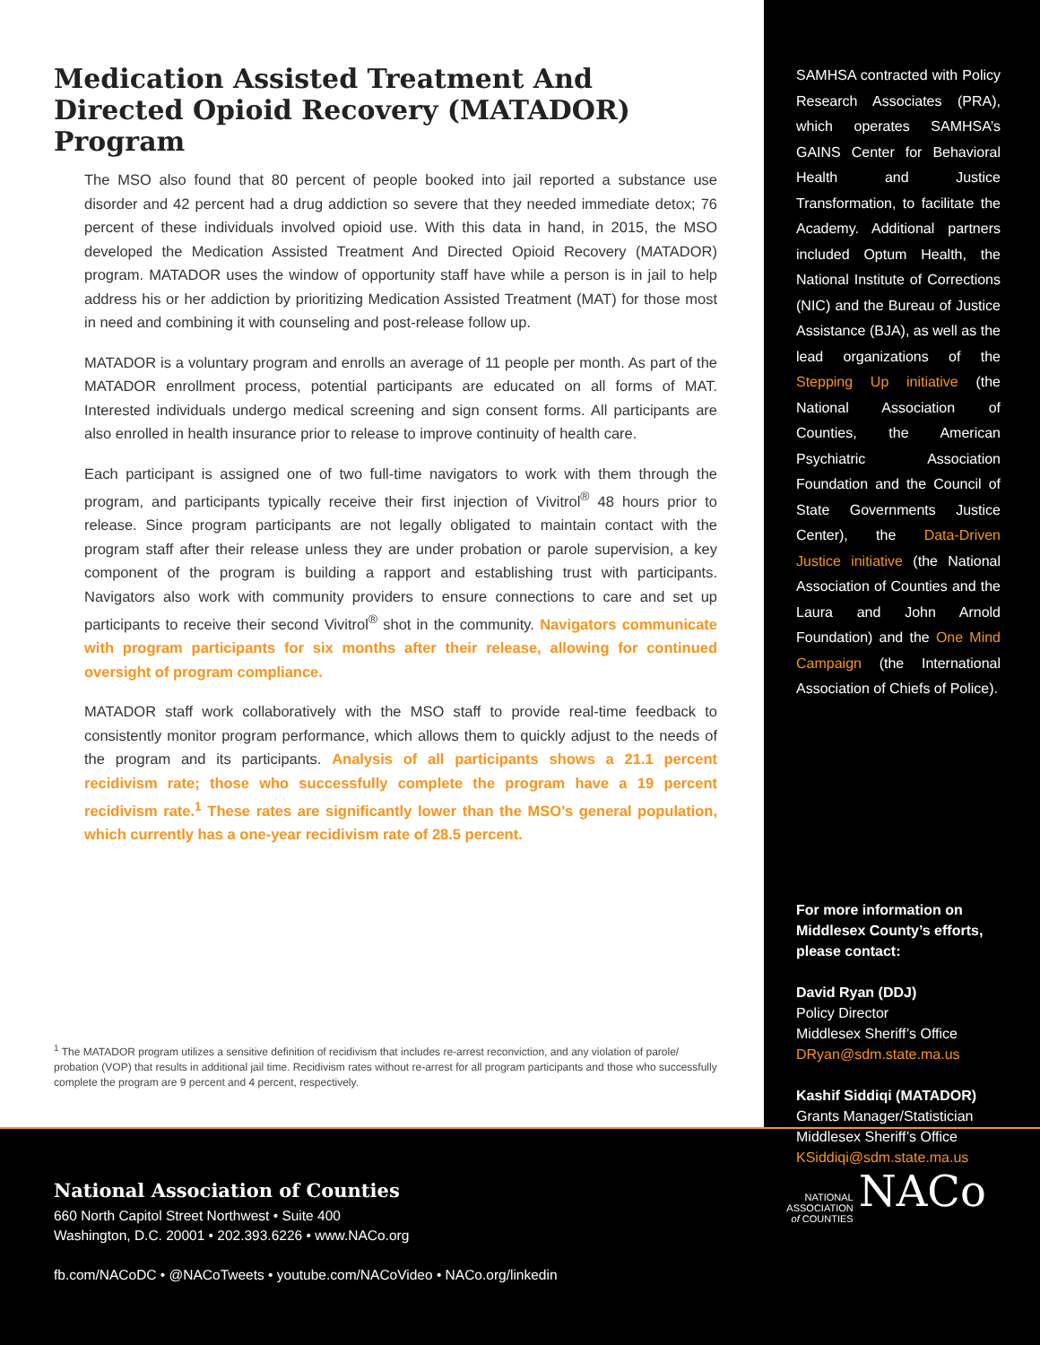Medication Assisted Treatment And Directed Opioid Recovery (MATADOR) Program
The MSO also found that 80 percent of people booked into jail reported a substance use disorder and 42 percent had a drug addiction so severe that they needed immediate detox; 76 percent of these individuals involved opioid use. With this data in hand, in 2015, the MSO developed the Medication Assisted Treatment And Directed Opioid Recovery (MATADOR) program. MATADOR uses the window of opportunity staff have while a person is in jail to help address his or her addiction by prioritizing Medication Assisted Treatment (MAT) for those most in need and combining it with counseling and post-release follow up.
MATADOR is a voluntary program and enrolls an average of 11 people per month. As part of the MATADOR enrollment process, potential participants are educated on all forms of MAT. Interested individuals undergo medical screening and sign consent forms. All participants are also enrolled in health insurance prior to release to improve continuity of health care.
Each participant is assigned one of two full-time navigators to work with them through the program, and participants typically receive their first injection of Vivitrol<sup>®</sup> 48 hours prior to release. Since program participants are not legally obligated to maintain contact with the program staff after their release unless they are under probation or parole supervision, a key component of the program is building a rapport and establishing trust with participants. Navigators also work with community providers to ensure connections to care and set up participants to receive their second Vivitrol<sup>®</sup> shot in the community. Navigators communicate with program participants for six months after their release, allowing for continued oversight of program compliance.
MATADOR staff work collaboratively with the MSO staff to provide real-time feedback to consistently monitor program performance, which allows them to quickly adjust to the needs of the program and its participants. Analysis of all participants shows a 21.1 percent recidivism rate; those who successfully complete the program have a 19 percent recidivism rate.<sup>1</sup> These rates are significantly lower than the MSO’s general population, which currently has a one-year recidivism rate of 28.5 percent.
<sup>1</sup> The MATADOR program utilizes a sensitive definition of recidivism that includes re-arrest reconviction, and any violation of parole/ probation (VOP) that results in additional jail time. Recidivism rates without re-arrest for all program participants and those who successfully complete the program are 9 percent and 4 percent, respectively.
SAMHSA contracted with Policy Research Associates (PRA), which operates SAMHSA’s GAINS Center for Behavioral Health and Justice Transformation, to facilitate the Academy. Additional partners included Optum Health, the National Institute of Corrections (NIC) and the Bureau of Justice Assistance (BJA), as well as the lead organizations of the Stepping Up initiative (the National Association of Counties, the American Psychiatric Association Foundation and the Council of State Governments Justice Center), the Data-Driven Justice initiative (the National Association of Counties and the Laura and John Arnold Foundation) and the One Mind Campaign (the International Association of Chiefs of Police).
For more information on Middlesex County’s efforts, please contact:
David Ryan (DDJ)
Policy Director
Middlesex Sheriff’s Office
DRyan@sdm.state.ma.us
Kashif Siddiqi (MATADOR)
Grants Manager/Statistician
Middlesex Sheriff’s Office
KSiddiqi@sdm.state.ma.us
National Association of Counties
660 North Capitol Street Northwest • Suite 400
Washington, D.C. 20001 • 202.393.6226 • www.NACo.org
fb.com/NACoDC • @NACoTweets • youtube.com/NACoVideo • NACo.org/linkedin
NATIONAL
ASSOCIATION
of COUNTIES
NACo